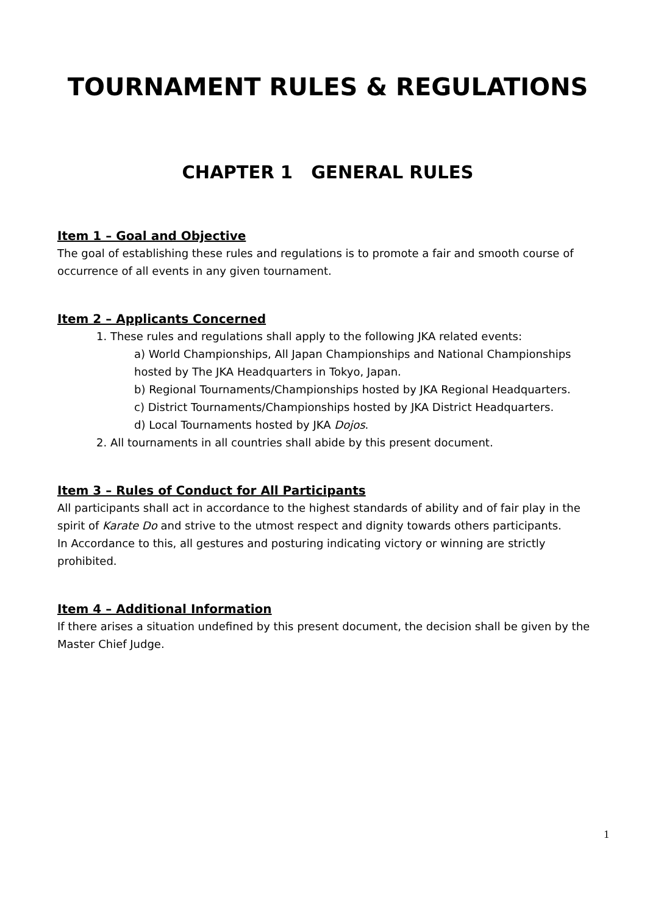TOURNAMENT RULES & REGULATIONS
CHAPTER 1 GENERAL RULES
Item 1 – Goal and Objective
The goal of establishing these rules and regulations is to promote a fair and smooth course of occurrence of all events in any given tournament.
Item 2 – Applicants Concerned
1. These rules and regulations shall apply to the following JKA related events:
a) World Championships, All Japan Championships and National Championships hosted by The JKA Headquarters in Tokyo, Japan.
b) Regional Tournaments/Championships hosted by JKA Regional Headquarters.
c) District Tournaments/Championships hosted by JKA District Headquarters.
d) Local Tournaments hosted by JKA Dojos.
2. All tournaments in all countries shall abide by this present document.
Item 3 – Rules of Conduct for All Participants
All participants shall act in accordance to the highest standards of ability and of fair play in the spirit of Karate Do and strive to the utmost respect and dignity towards others participants.
In Accordance to this, all gestures and posturing indicating victory or winning are strictly prohibited.
Item 4 – Additional Information
If there arises a situation undefined by this present document, the decision shall be given by the Master Chief Judge.
1